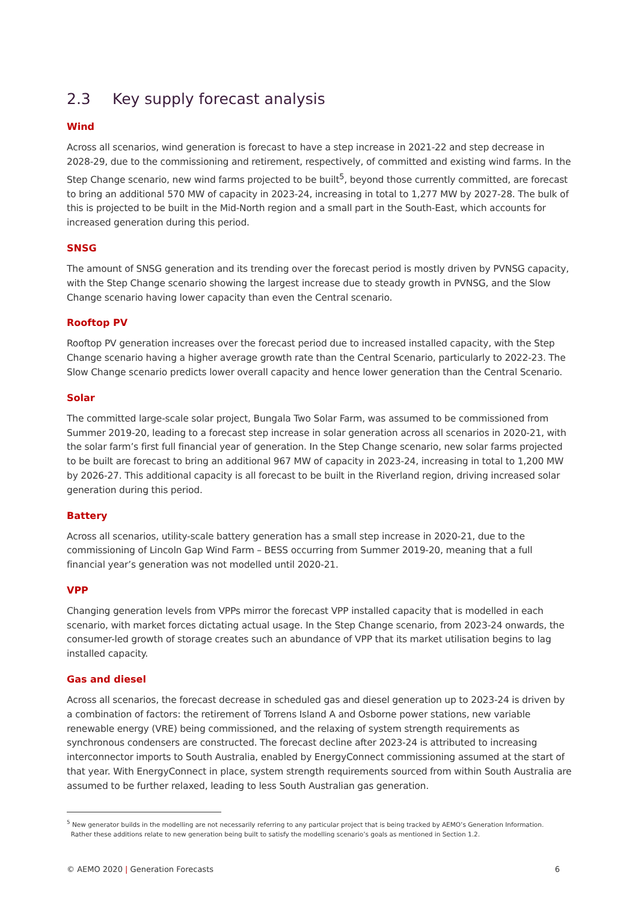2.3 Key supply forecast analysis
Wind
Across all scenarios, wind generation is forecast to have a step increase in 2021-22 and step decrease in 2028-29, due to the commissioning and retirement, respectively, of committed and existing wind farms. In the Step Change scenario, new wind farms projected to be built<sup>5</sup>, beyond those currently committed, are forecast to bring an additional 570 MW of capacity in 2023-24, increasing in total to 1,277 MW by 2027-28. The bulk of this is projected to be built in the Mid-North region and a small part in the South-East, which accounts for increased generation during this period.
SNSG
The amount of SNSG generation and its trending over the forecast period is mostly driven by PVNSG capacity, with the Step Change scenario showing the largest increase due to steady growth in PVNSG, and the Slow Change scenario having lower capacity than even the Central scenario.
Rooftop PV
Rooftop PV generation increases over the forecast period due to increased installed capacity, with the Step Change scenario having a higher average growth rate than the Central Scenario, particularly to 2022-23. The Slow Change scenario predicts lower overall capacity and hence lower generation than the Central Scenario.
Solar
The committed large-scale solar project, Bungala Two Solar Farm, was assumed to be commissioned from Summer 2019-20, leading to a forecast step increase in solar generation across all scenarios in 2020-21, with the solar farm’s first full financial year of generation. In the Step Change scenario, new solar farms projected to be built are forecast to bring an additional 967 MW of capacity in 2023-24, increasing in total to 1,200 MW by 2026-27. This additional capacity is all forecast to be built in the Riverland region, driving increased solar generation during this period.
Battery
Across all scenarios, utility-scale battery generation has a small step increase in 2020-21, due to the commissioning of Lincoln Gap Wind Farm – BESS occurring from Summer 2019-20, meaning that a full financial year’s generation was not modelled until 2020-21.
VPP
Changing generation levels from VPPs mirror the forecast VPP installed capacity that is modelled in each scenario, with market forces dictating actual usage. In the Step Change scenario, from 2023-24 onwards, the consumer-led growth of storage creates such an abundance of VPP that its market utilisation begins to lag installed capacity.
Gas and diesel
Across all scenarios, the forecast decrease in scheduled gas and diesel generation up to 2023-24 is driven by a combination of factors: the retirement of Torrens Island A and Osborne power stations, new variable renewable energy (VRE) being commissioned, and the relaxing of system strength requirements as synchronous condensers are constructed. The forecast decline after 2023-24 is attributed to increasing interconnector imports to South Australia, enabled by EnergyConnect commissioning assumed at the start of that year. With EnergyConnect in place, system strength requirements sourced from within South Australia are assumed to be further relaxed, leading to less South Australian gas generation.
<sup>5</sup> New generator builds in the modelling are not necessarily referring to any particular project that is being tracked by AEMO’s Generation Information.
Rather these additions relate to new generation being built to satisfy the modelling scenario’s goals as mentioned in Section 1.2.
© AEMO 2020 | Generation Forecasts 6